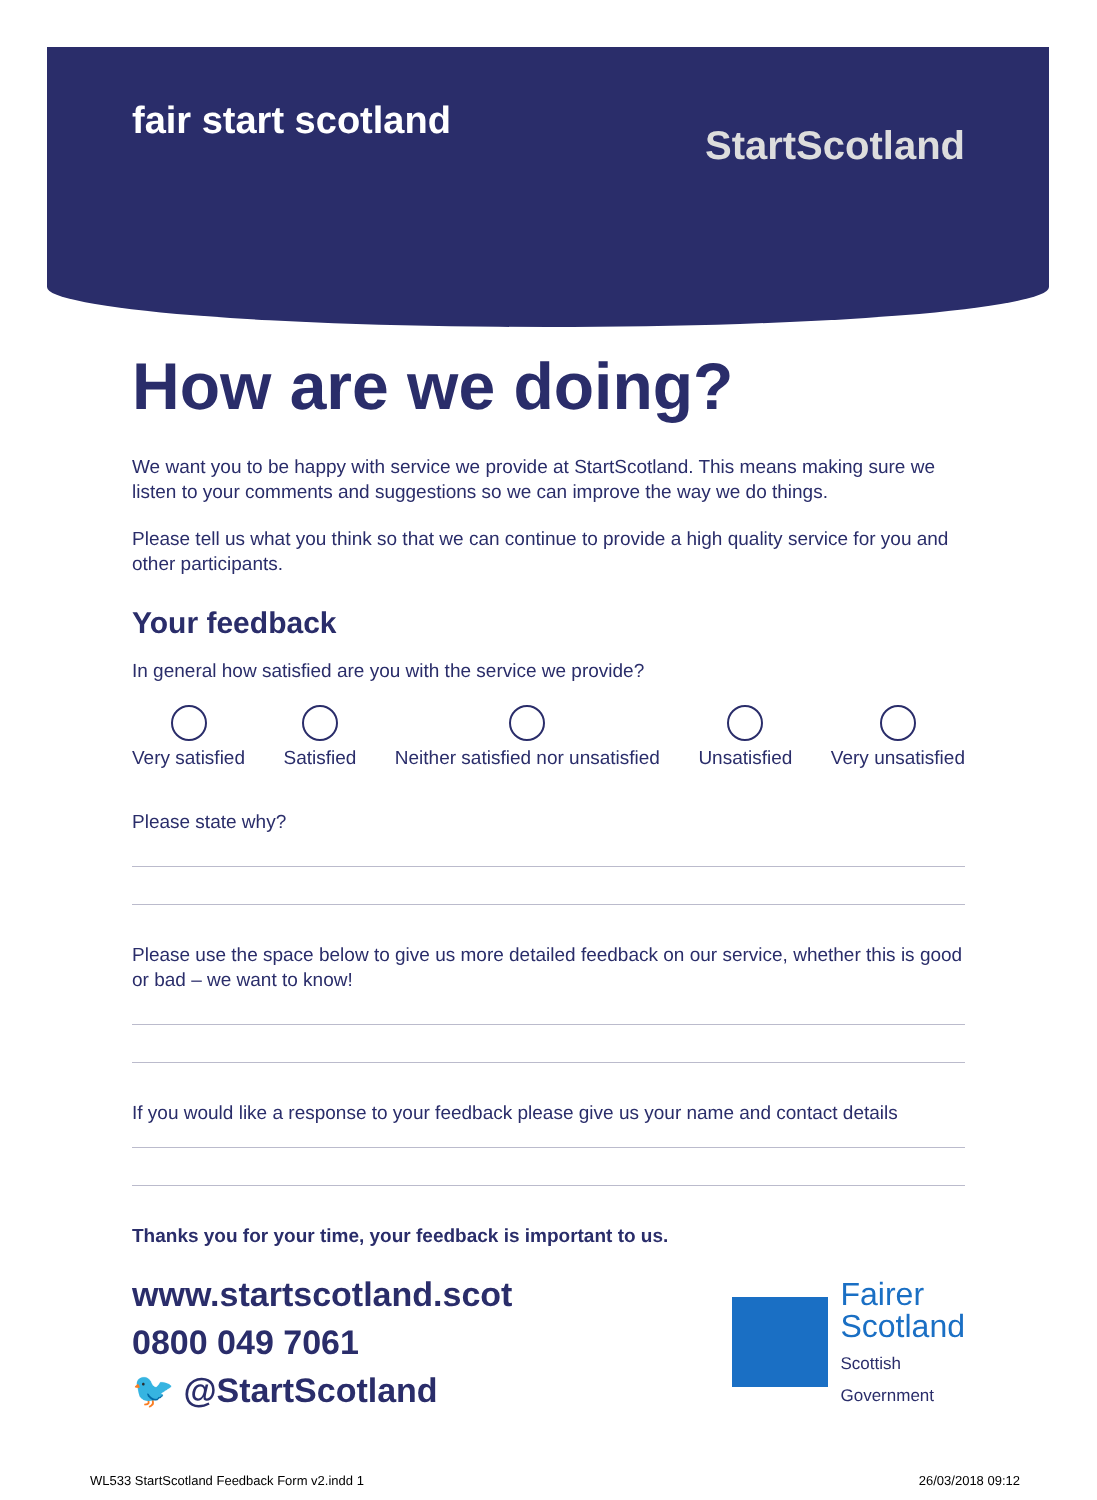fair start scotland
StartScotland
How are we doing?
We want you to be happy with service we provide at StartScotland. This means making sure we listen to your comments and suggestions so we can improve the way we do things.
Please tell us what you think so that we can continue to provide a high quality service for you and other participants.
Your feedback
In general how satisfied are you with the service we provide?
Very satisfied Satisfied Neither satisfied nor unsatisfied Unsatisfied Very unsatisfied
Please state why?
Please use the space below to give us more detailed feedback on our service, whether this is good or bad – we want to know!
If you would like a response to your feedback please give us your name and contact details
Thanks you for your time, your feedback is important to us.
www.startscotland.scot
0800 049 7061
🐦 @StartScotland
Fairer
Scotland
Scottish
Government
WL533 StartScotland Feedback Form v2.indd 1 26/03/2018 09:12